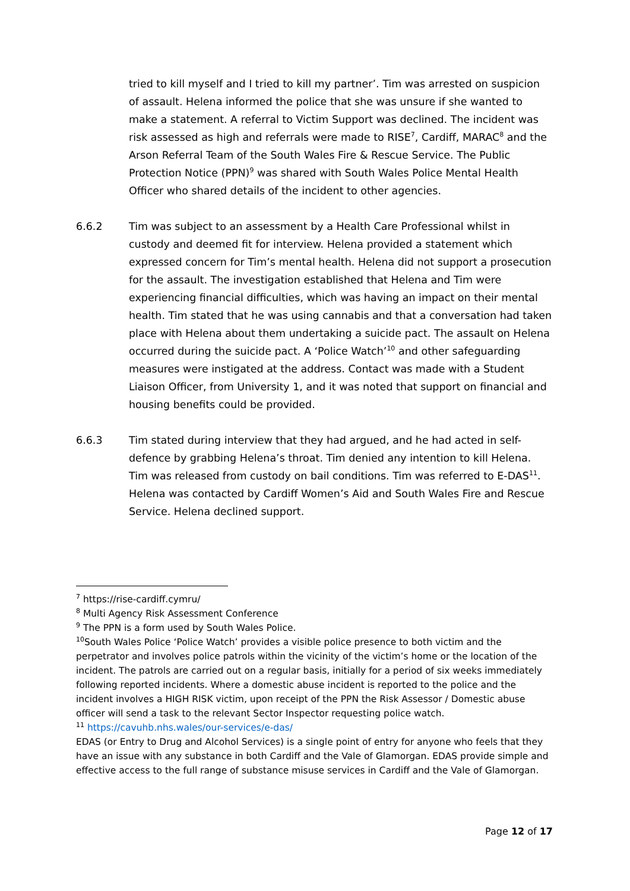tried to kill myself and I tried to kill my partner’. Tim was arrested on suspicion of assault. Helena informed the police that she was unsure if she wanted to make a statement. A referral to Victim Support was declined. The incident was risk assessed as high and referrals were made to RISE<sup>7</sup>, Cardiff, MARAC<sup>8</sup> and the Arson Referral Team of the South Wales Fire & Rescue Service. The Public Protection Notice (PPN)<sup>9</sup> was shared with South Wales Police Mental Health Officer who shared details of the incident to other agencies.
6.6.2 Tim was subject to an assessment by a Health Care Professional whilst in custody and deemed fit for interview. Helena provided a statement which expressed concern for Tim’s mental health. Helena did not support a prosecution for the assault. The investigation established that Helena and Tim were experiencing financial difficulties, which was having an impact on their mental health. Tim stated that he was using cannabis and that a conversation had taken place with Helena about them undertaking a suicide pact. The assault on Helena occurred during the suicide pact. A ‘Police Watch’<sup>10</sup> and other safeguarding measures were instigated at the address. Contact was made with a Student Liaison Officer, from University 1, and it was noted that support on financial and housing benefits could be provided.
6.6.3 Tim stated during interview that they had argued, and he had acted in self-defence by grabbing Helena’s throat. Tim denied any intention to kill Helena. Tim was released from custody on bail conditions. Tim was referred to E-DAS<sup>11</sup>. Helena was contacted by Cardiff Women’s Aid and South Wales Fire and Rescue Service. Helena declined support.
<sup>7</sup> https://rise-cardiff.cymru/
<sup>8</sup> Multi Agency Risk Assessment Conference
<sup>9</sup> The PPN is a form used by South Wales Police.
<sup>10</sup> South Wales Police ‘Police Watch’ provides a visible police presence to both victim and the perpetrator and involves police patrols within the vicinity of the victim’s home or the location of the incident. The patrols are carried out on a regular basis, initially for a period of six weeks immediately following reported incidents. Where a domestic abuse incident is reported to the police and the incident involves a HIGH RISK victim, upon receipt of the PPN the Risk Assessor / Domestic abuse officer will send a task to the relevant Sector Inspector requesting police watch.
<sup>11</sup> https://cavuhb.nhs.wales/our-services/e-das/
EDAS (or Entry to Drug and Alcohol Services) is a single point of entry for anyone who feels that they have an issue with any substance in both Cardiff and the Vale of Glamorgan. EDAS provide simple and effective access to the full range of substance misuse services in Cardiff and the Vale of Glamorgan.
Page 12 of 17